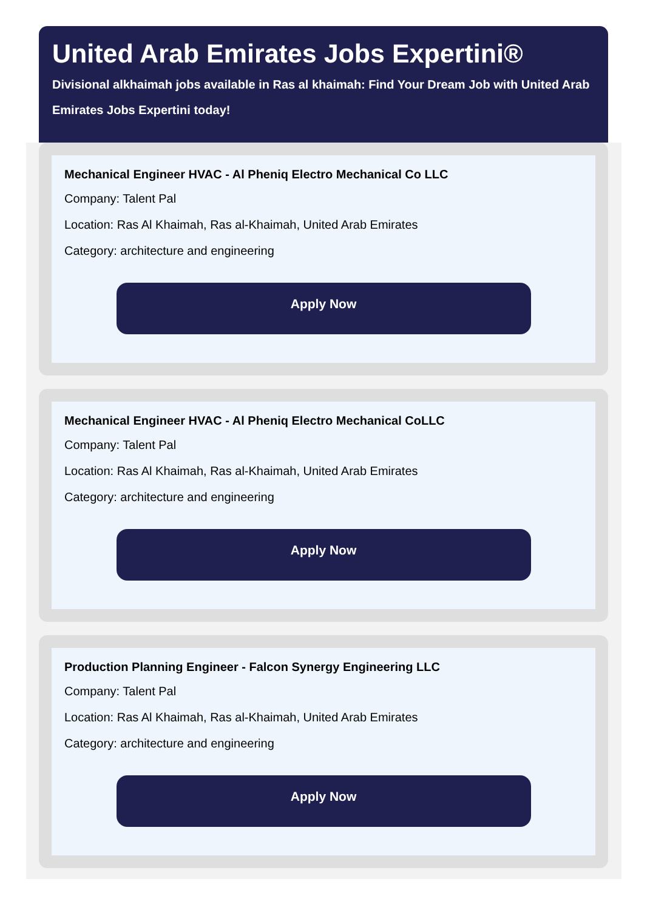United Arab Emirates Jobs Expertini®
Divisional alkhaimah jobs available in Ras al khaimah: Find Your Dream Job with United Arab Emirates Jobs Expertini today!
Mechanical Engineer HVAC - Al Pheniq Electro Mechanical Co LLC
Company: Talent Pal
Location: Ras Al Khaimah, Ras al-Khaimah, United Arab Emirates
Category: architecture and engineering
Apply Now
Mechanical Engineer HVAC - Al Pheniq Electro Mechanical CoLLC
Company: Talent Pal
Location: Ras Al Khaimah, Ras al-Khaimah, United Arab Emirates
Category: architecture and engineering
Apply Now
Production Planning Engineer - Falcon Synergy Engineering LLC
Company: Talent Pal
Location: Ras Al Khaimah, Ras al-Khaimah, United Arab Emirates
Category: architecture and engineering
Apply Now